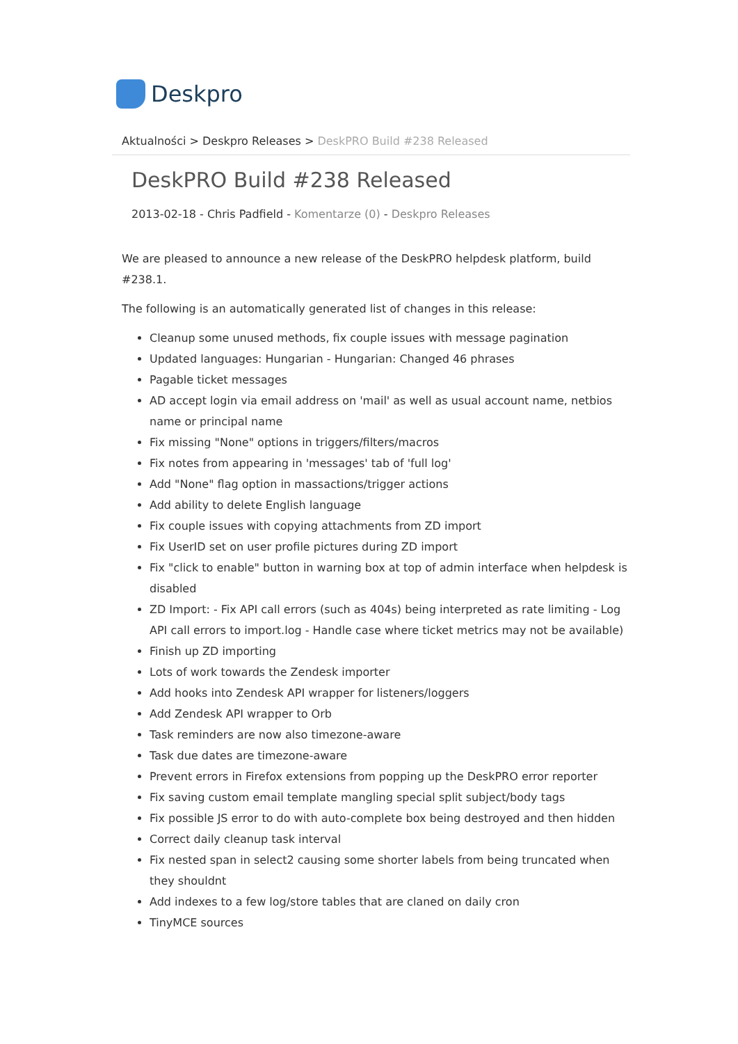Deskpro
Aktualności > Deskpro Releases > DeskPRO Build #238 Released
DeskPRO Build #238 Released
2013-02-18 - Chris Padfield - Komentarze (0) - Deskpro Releases
We are pleased to announce a new release of the DeskPRO helpdesk platform, build #238.1.
The following is an automatically generated list of changes in this release:
Cleanup some unused methods, fix couple issues with message pagination
Updated languages: Hungarian - Hungarian: Changed 46 phrases
Pagable ticket messages
AD accept login via email address on 'mail' as well as usual account name, netbios name or principal name
Fix missing "None" options in triggers/filters/macros
Fix notes from appearing in 'messages' tab of 'full log'
Add "None" flag option in massactions/trigger actions
Add ability to delete English language
Fix couple issues with copying attachments from ZD import
Fix UserID set on user profile pictures during ZD import
Fix "click to enable" button in warning box at top of admin interface when helpdesk is disabled
ZD Import: - Fix API call errors (such as 404s) being interpreted as rate limiting - Log API call errors to import.log - Handle case where ticket metrics may not be available)
Finish up ZD importing
Lots of work towards the Zendesk importer
Add hooks into Zendesk API wrapper for listeners/loggers
Add Zendesk API wrapper to Orb
Task reminders are now also timezone-aware
Task due dates are timezone-aware
Prevent errors in Firefox extensions from popping up the DeskPRO error reporter
Fix saving custom email template mangling special split subject/body tags
Fix possible JS error to do with auto-complete box being destroyed and then hidden
Correct daily cleanup task interval
Fix nested span in select2 causing some shorter labels from being truncated when they shouldnt
Add indexes to a few log/store tables that are claned on daily cron
TinyMCE sources